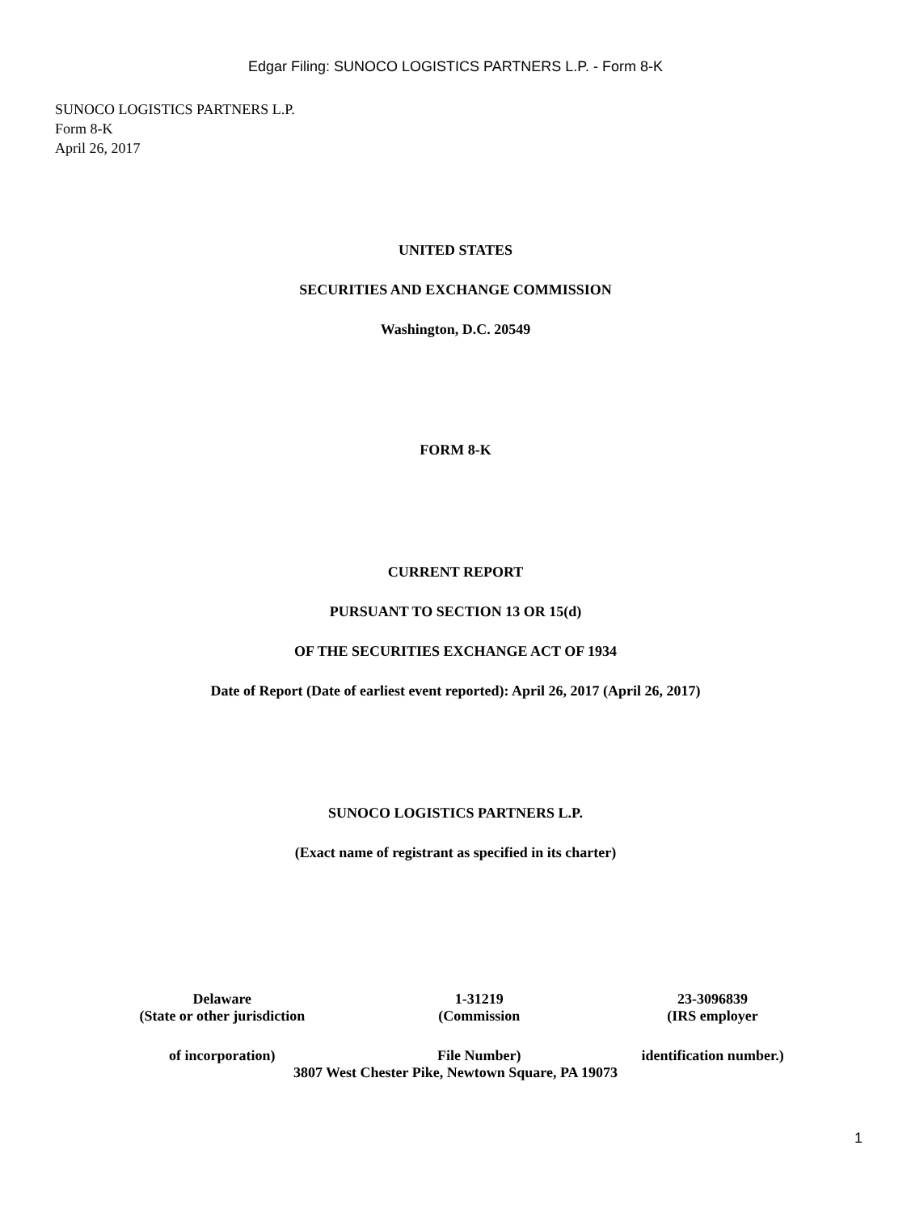Edgar Filing: SUNOCO LOGISTICS PARTNERS L.P. - Form 8-K
SUNOCO LOGISTICS PARTNERS L.P.
Form 8-K
April 26, 2017
UNITED STATES
SECURITIES AND EXCHANGE COMMISSION
Washington, D.C. 20549
FORM 8-K
CURRENT REPORT
PURSUANT TO SECTION 13 OR 15(d)
OF THE SECURITIES EXCHANGE ACT OF 1934
Date of Report (Date of earliest event reported): April 26, 2017 (April 26, 2017)
SUNOCO LOGISTICS PARTNERS L.P.
(Exact name of registrant as specified in its charter)
| Delaware | 1-31219 | 23-3096839 |
| (State or other jurisdiction | (Commission | (IRS employer |
| of incorporation) | File Number) | identification number.) |
3807 West Chester Pike, Newtown Square, PA 19073
1